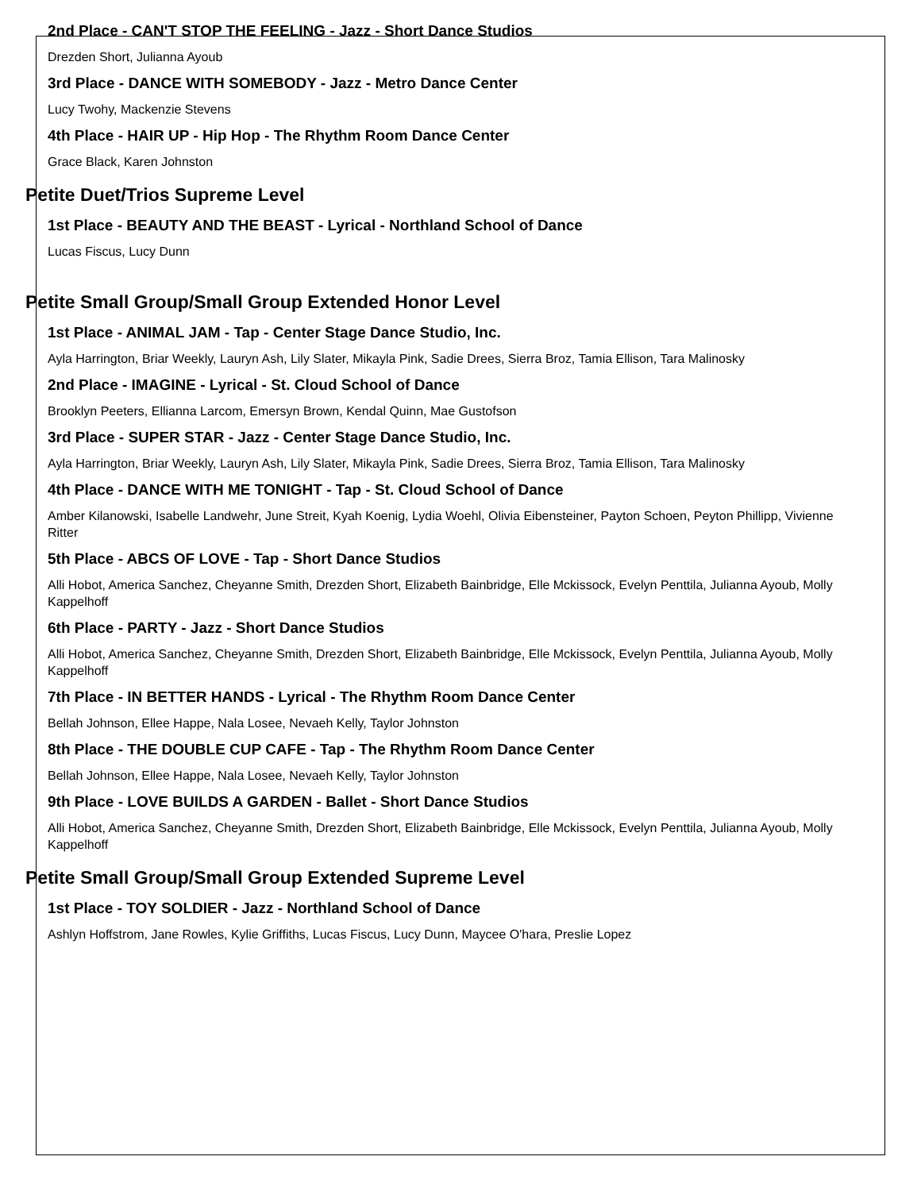2nd Place - CAN'T STOP THE FEELING - Jazz - Short Dance Studios
Drezden Short, Julianna Ayoub
3rd Place - DANCE WITH SOMEBODY - Jazz - Metro Dance Center
Lucy Twohy, Mackenzie Stevens
4th Place - HAIR UP - Hip Hop - The Rhythm Room Dance Center
Grace Black, Karen Johnston
Petite Duet/Trios Supreme Level
1st Place - BEAUTY AND THE BEAST - Lyrical - Northland School of Dance
Lucas Fiscus, Lucy Dunn
Petite Small Group/Small Group Extended Honor Level
1st Place - ANIMAL JAM - Tap - Center Stage Dance Studio, Inc.
Ayla Harrington, Briar Weekly, Lauryn Ash, Lily Slater, Mikayla Pink, Sadie Drees, Sierra Broz, Tamia Ellison, Tara Malinosky
2nd Place - IMAGINE - Lyrical - St. Cloud School of Dance
Brooklyn Peeters, Ellianna Larcom, Emersyn Brown, Kendal Quinn, Mae Gustofson
3rd Place - SUPER STAR - Jazz - Center Stage Dance Studio, Inc.
Ayla Harrington, Briar Weekly, Lauryn Ash, Lily Slater, Mikayla Pink, Sadie Drees, Sierra Broz, Tamia Ellison, Tara Malinosky
4th Place - DANCE WITH ME TONIGHT - Tap - St. Cloud School of Dance
Amber Kilanowski, Isabelle Landwehr, June Streit, Kyah Koenig, Lydia Woehl, Olivia Eibensteiner, Payton Schoen, Peyton Phillipp, Vivienne Ritter
5th Place - ABCS OF LOVE - Tap - Short Dance Studios
Alli Hobot, America Sanchez, Cheyanne Smith, Drezden Short, Elizabeth Bainbridge, Elle Mckissock, Evelyn Penttila, Julianna Ayoub, Molly Kappelhoff
6th Place - PARTY - Jazz - Short Dance Studios
Alli Hobot, America Sanchez, Cheyanne Smith, Drezden Short, Elizabeth Bainbridge, Elle Mckissock, Evelyn Penttila, Julianna Ayoub, Molly Kappelhoff
7th Place - IN BETTER HANDS - Lyrical - The Rhythm Room Dance Center
Bellah Johnson, Ellee Happe, Nala Losee, Nevaeh Kelly, Taylor Johnston
8th Place - THE DOUBLE CUP CAFE - Tap - The Rhythm Room Dance Center
Bellah Johnson, Ellee Happe, Nala Losee, Nevaeh Kelly, Taylor Johnston
9th Place - LOVE BUILDS A GARDEN - Ballet - Short Dance Studios
Alli Hobot, America Sanchez, Cheyanne Smith, Drezden Short, Elizabeth Bainbridge, Elle Mckissock, Evelyn Penttila, Julianna Ayoub, Molly Kappelhoff
Petite Small Group/Small Group Extended Supreme Level
1st Place - TOY SOLDIER - Jazz - Northland School of Dance
Ashlyn Hoffstrom, Jane Rowles, Kylie Griffiths, Lucas Fiscus, Lucy Dunn, Maycee O'hara, Preslie Lopez